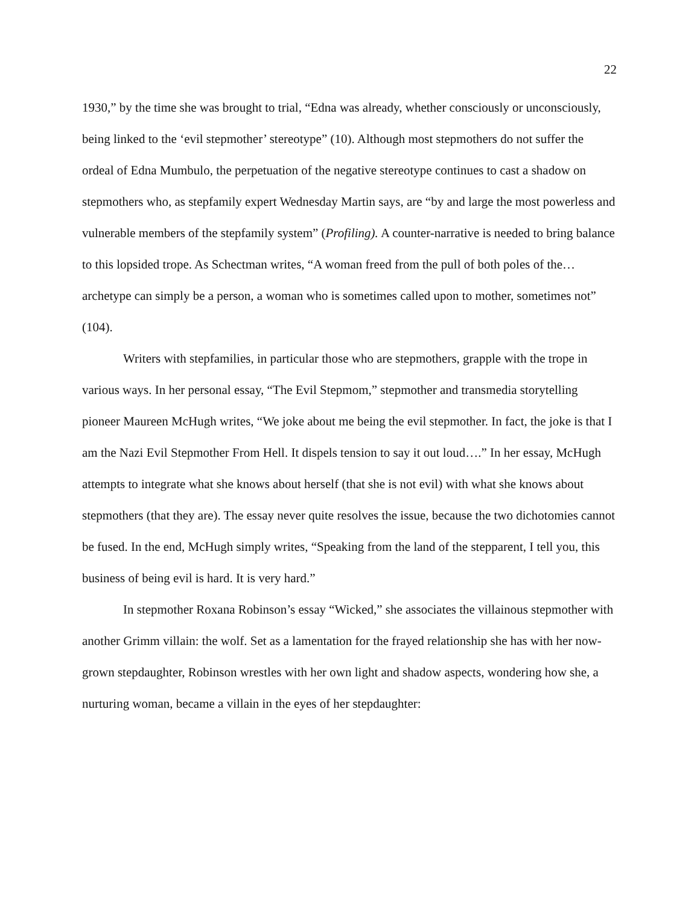22
1930,” by the time she was brought to trial, “Edna was already, whether consciously or unconsciously, being linked to the ‘evil stepmother’ stereotype” (10). Although most stepmothers do not suffer the ordeal of Edna Mumbulo, the perpetuation of the negative stereotype continues to cast a shadow on stepmothers who, as stepfamily expert Wednesday Martin says, are “by and large the most powerless and vulnerable members of the stepfamily system” (Profiling). A counter-narrative is needed to bring balance to this lopsided trope. As Schectman writes, “A woman freed from the pull of both poles of the…archetype can simply be a person, a woman who is sometimes called upon to mother, sometimes not” (104).
Writers with stepfamilies, in particular those who are stepmothers, grapple with the trope in various ways. In her personal essay, “The Evil Stepmom,” stepmother and transmedia storytelling pioneer Maureen McHugh writes, “We joke about me being the evil stepmother. In fact, the joke is that I am the Nazi Evil Stepmother From Hell. It dispels tension to say it out loud….” In her essay, McHugh attempts to integrate what she knows about herself (that she is not evil) with what she knows about stepmothers (that they are). The essay never quite resolves the issue, because the two dichotomies cannot be fused. In the end, McHugh simply writes, “Speaking from the land of the stepparent, I tell you, this business of being evil is hard. It is very hard.”
In stepmother Roxana Robinson’s essay “Wicked,” she associates the villainous stepmother with another Grimm villain: the wolf. Set as a lamentation for the frayed relationship she has with her now-grown stepdaughter, Robinson wrestles with her own light and shadow aspects, wondering how she, a nurturing woman, became a villain in the eyes of her stepdaughter: